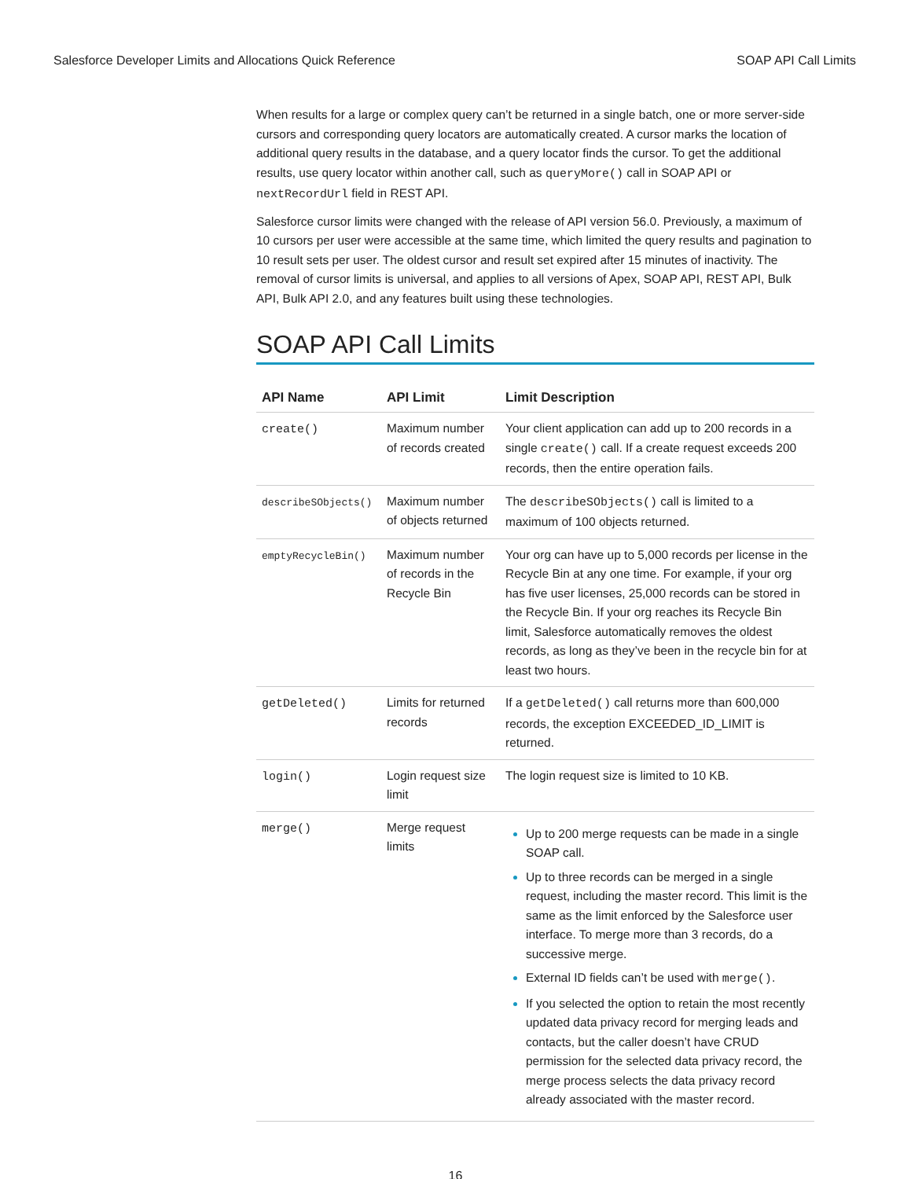Salesforce Developer Limits and Allocations Quick Reference SOAP API Call Limits
When results for a large or complex query can’t be returned in a single batch, one or more server-side cursors and corresponding query locators are automatically created. A cursor marks the location of additional query results in the database, and a query locator finds the cursor. To get the additional results, use query locator within another call, such as queryMore() call in SOAP API or nextRecordUrl field in REST API.
Salesforce cursor limits were changed with the release of API version 56.0. Previously, a maximum of 10 cursors per user were accessible at the same time, which limited the query results and pagination to 10 result sets per user. The oldest cursor and result set expired after 15 minutes of inactivity. The removal of cursor limits is universal, and applies to all versions of Apex, SOAP API, REST API, Bulk API, Bulk API 2.0, and any features built using these technologies.
SOAP API Call Limits
| API Name | API Limit | Limit Description |
| --- | --- | --- |
| create() | Maximum number of records created | Your client application can add up to 200 records in a single create() call. If a create request exceeds 200 records, then the entire operation fails. |
| describeSObjects() | Maximum number of objects returned | The describeSObjects() call is limited to a maximum of 100 objects returned. |
| emptyRecycleBin() | Maximum number of records in the Recycle Bin | Your org can have up to 5,000 records per license in the Recycle Bin at any one time. For example, if your org has five user licenses, 25,000 records can be stored in the Recycle Bin. If your org reaches its Recycle Bin limit, Salesforce automatically removes the oldest records, as long as they’ve been in the recycle bin for at least two hours. |
| getDeleted() | Limits for returned records | If a getDeleted() call returns more than 600,000 records, the exception EXCEEDED_ID_LIMIT is returned. |
| login() | Login request size limit | The login request size is limited to 10 KB. |
| merge() | Merge request limits | Up to 200 merge requests can be made in a single SOAP call. Up to three records can be merged in a single request, including the master record. This limit is the same as the limit enforced by the Salesforce user interface. To merge more than 3 records, do a successive merge. External ID fields can’t be used with merge() . If you selected the option to retain the most recently updated data privacy record for merging leads and contacts, but the caller doesn’t have CRUD permission for the selected data privacy record, the merge process selects the data privacy record already associated with the master record. |
16